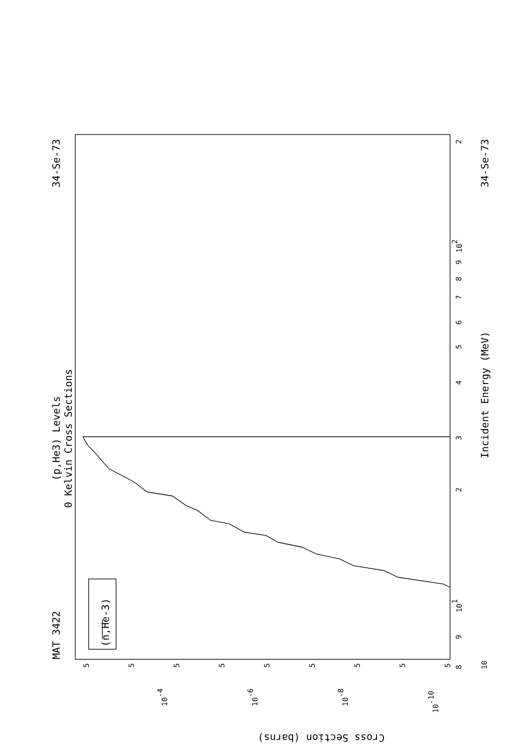(p,He3) Levels
0 Kelvin Cross Sections
MAT 3422
34-Se-73
34-Se-73
Incident Energy (MeV)
Cross Section (barns)
(n,He-3)
8
9
101
2
3
4
5
6
7
8
9
102
2
10
5
5
5
5
5
5
5
5
5
10-4
10-6
10-8
10-10